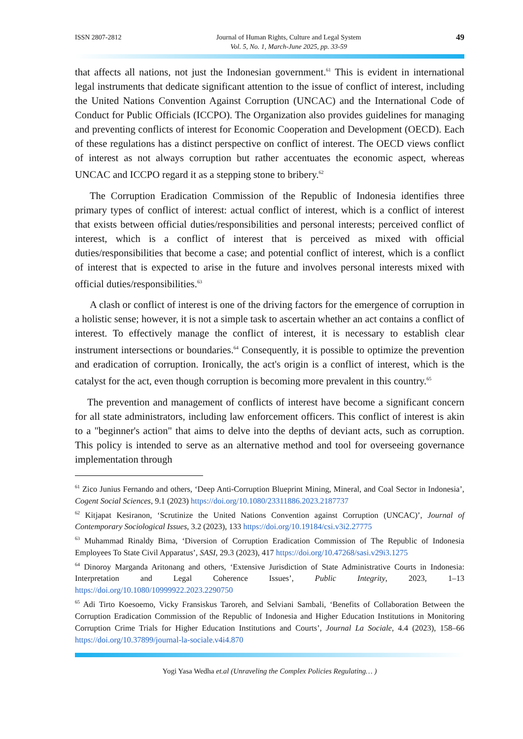ISSN 2807-2812 Journal of Human Rights, Culture and Legal System
Vol. 5, No. 1, March-June 2025, pp. 33-59
49
that affects all nations, not just the Indonesian government.<sup>61</sup> This is evident in international legal instruments that dedicate significant attention to the issue of conflict of interest, including the United Nations Convention Against Corruption (UNCAC) and the International Code of Conduct for Public Officials (ICCPO). The Organization also provides guidelines for managing and preventing conflicts of interest for Economic Cooperation and Development (OECD). Each of these regulations has a distinct perspective on conflict of interest. The OECD views conflict of interest as not always corruption but rather accentuates the economic aspect, whereas UNCAC and ICCPO regard it as a stepping stone to bribery.<sup>62</sup>
The Corruption Eradication Commission of the Republic of Indonesia identifies three primary types of conflict of interest: actual conflict of interest, which is a conflict of interest that exists between official duties/responsibilities and personal interests; perceived conflict of interest, which is a conflict of interest that is perceived as mixed with official duties/responsibilities that become a case; and potential conflict of interest, which is a conflict of interest that is expected to arise in the future and involves personal interests mixed with official duties/responsibilities.<sup>63</sup>
A clash or conflict of interest is one of the driving factors for the emergence of corruption in a holistic sense; however, it is not a simple task to ascertain whether an act contains a conflict of interest. To effectively manage the conflict of interest, it is necessary to establish clear instrument intersections or boundaries.<sup>64</sup> Consequently, it is possible to optimize the prevention and eradication of corruption. Ironically, the act's origin is a conflict of interest, which is the catalyst for the act, even though corruption is becoming more prevalent in this country.<sup>65</sup>
The prevention and management of conflicts of interest have become a significant concern for all state administrators, including law enforcement officers. This conflict of interest is akin to a "beginner's action" that aims to delve into the depths of deviant acts, such as corruption. This policy is intended to serve as an alternative method and tool for overseeing governance implementation through
<sup>61</sup> Zico Junius Fernando and others, ‘Deep Anti-Corruption Blueprint Mining, Mineral, and Coal Sector in Indonesia’, Cogent Social Sciences, 9.1 (2023) https://doi.org/10.1080/23311886.2023.2187737
<sup>62</sup> Kitjapat Kesiranon, ‘Scrutinize the United Nations Convention against Corruption (UNCAC)’, Journal of Contemporary Sociological Issues, 3.2 (2023), 133 https://doi.org/10.19184/csi.v3i2.27775
<sup>63</sup> Muhammad Rinaldy Bima, ‘Diversion of Corruption Eradication Commission of The Republic of Indonesia Employees To State Civil Apparatus’, SASI, 29.3 (2023), 417 https://doi.org/10.47268/sasi.v29i3.1275
<sup>64</sup> Dinoroy Marganda Aritonang and others, ‘Extensive Jurisdiction of State Administrative Courts in Indonesia: Interpretation and Legal Coherence Issues’, Public Integrity, 2023, 1–13 https://doi.org/10.1080/10999922.2023.2290750
<sup>65</sup> Adi Tirto Koesoemo, Vicky Fransiskus Taroreh, and Selviani Sambali, ‘Benefits of Collaboration Between the Corruption Eradication Commission of the Republic of Indonesia and Higher Education Institutions in Monitoring Corruption Crime Trials for Higher Education Institutions and Courts’, Journal La Sociale, 4.4 (2023), 158–66 https://doi.org/10.37899/journal-la-sociale.v4i4.870
Yogi Yasa Wedha et.al (Unraveling the Complex Policies Regulating… )